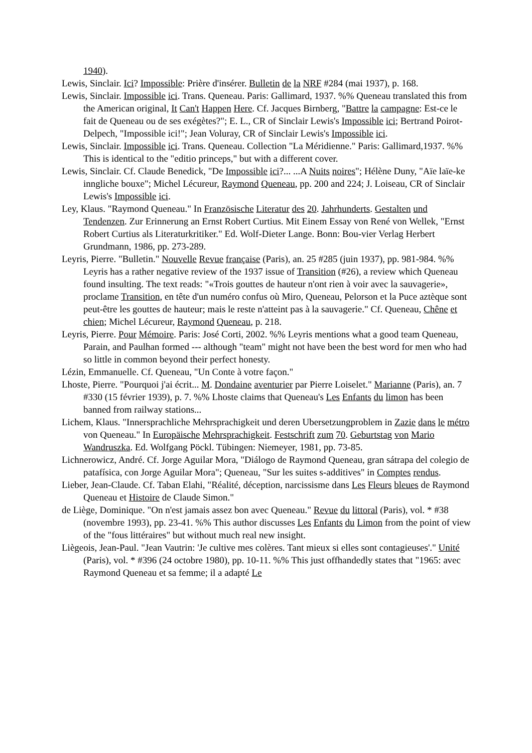1940).
Lewis, Sinclair. Ici? Impossible: Prière d'insérer. Bulletin de la NRF #284 (mai 1937), p. 168.
Lewis, Sinclair. Impossible ici. Trans. Queneau. Paris: Gallimard, 1937. %% Queneau translated this from the American original, It Can't Happen Here. Cf. Jacques Birnberg, "Battre la campagne: Est-ce le fait de Queneau ou de ses exégètes?"; E. L., CR of Sinclair Lewis's Impossible ici; Bertrand Poirot-Delpech, "Impossible ici!"; Jean Voluray, CR of Sinclair Lewis's Impossible ici.
Lewis, Sinclair. Impossible ici. Trans. Queneau. Collection "La Méridienne." Paris: Gallimard,1937. %% This is identical to the "editio princeps," but with a different cover.
Lewis, Sinclair. Cf. Claude Benedick, "De Impossible ici?... ...A Nuits noires"; Hélène Duny, "Aïe laïe-ke inngliche bouxe"; Michel Lécureur, Raymond Queneau, pp. 200 and 224; J. Loiseau, CR of Sinclair Lewis's Impossible ici.
Ley, Klaus. "Raymond Queneau." In Französische Literatur des 20. Jahrhunderts. Gestalten und Tendenzen. Zur Erinnerung an Ernst Robert Curtius. Mit Einem Essay von René von Wellek, "Ernst Robert Curtius als Literaturkritiker." Ed. Wolf-Dieter Lange. Bonn: Bou-vier Verlag Herbert Grundmann, 1986, pp. 273-289.
Leyris, Pierre. "Bulletin." Nouvelle Revue française (Paris), an. 25 #285 (juin 1937), pp. 981-984. %% Leyris has a rather negative review of the 1937 issue of Transition (#26), a review which Queneau found insulting. The text reads: "«Trois gouttes de hauteur n'ont rien à voir avec la sauvagerie», proclame Transition, en tête d'un numéro confus où Miro, Queneau, Pelorson et la Puce aztèque sont peut-être les gouttes de hauteur; mais le reste n'atteint pas à la sauvagerie." Cf. Queneau, Chêne et chien; Michel Lécureur, Raymond Queneau, p. 218.
Leyris, Pierre. Pour Mémoire. Paris: José Corti, 2002. %% Leyris mentions what a good team Queneau, Parain, and Paulhan formed --- although "team" might not have been the best word for men who had so little in common beyond their perfect honesty.
Lézin, Emmanuelle. Cf. Queneau, "Un Conte à votre façon."
Lhoste, Pierre. "Pourquoi j'ai écrit... M. Dondaine aventurier par Pierre Loiselet." Marianne (Paris), an. 7 #330 (15 février 1939), p. 7. %% Lhoste claims that Queneau's Les Enfants du limon has been banned from railway stations...
Lichem, Klaus. "Innersprachliche Mehrsprachigkeit und deren Ubersetzungproblem in Zazie dans le métro von Queneau." In Europäische Mehrsprachigkeit. Festschrift zum 70. Geburtstag von Mario Wandruszka. Ed. Wolfgang Pöckl. Tübingen: Niemeyer, 1981, pp. 73-85.
Lichnerowicz, André. Cf. Jorge Aguilar Mora, "Diálogo de Raymond Queneau, gran sátrapa del colegio de patafísica, con Jorge Aguilar Mora"; Queneau, "Sur les suites s-additives" in Comptes rendus.
Lieber, Jean-Claude. Cf. Taban Elahi, "Réalité, déception, narcissisme dans Les Fleurs bleues de Raymond Queneau et Histoire de Claude Simon."
de Liège, Dominique. "On n'est jamais assez bon avec Queneau." Revue du littoral (Paris), vol. * #38 (novembre 1993), pp. 23-41. %% This author discusses Les Enfants du Limon from the point of view of the "fous littéraires" but without much real new insight.
Liègeois, Jean-Paul. "Jean Vautrin: 'Je cultive mes colères. Tant mieux si elles sont contagieuses'." Unité (Paris), vol. * #396 (24 octobre 1980), pp. 10-11. %% This just offhandedly states that "1965: avec Raymond Queneau et sa femme; il a adapté Le